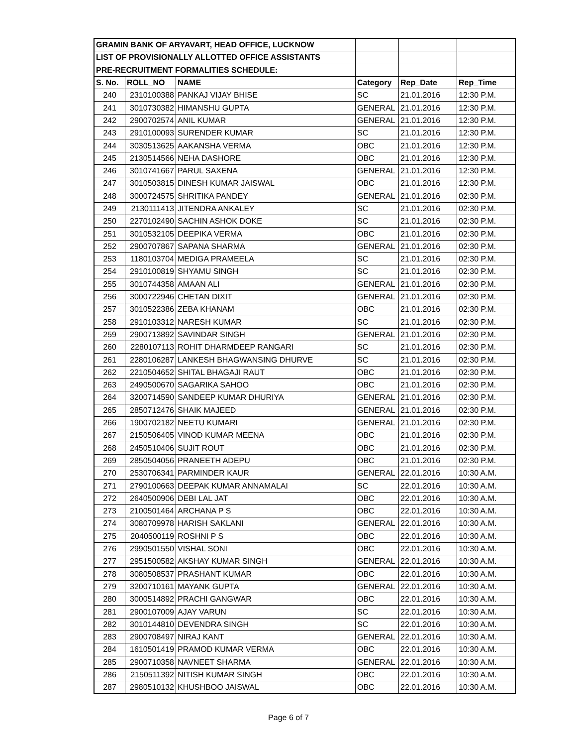| GRAMIN BANK OF ARYAVART, HEAD OFFICE, LUCKNOW | | | | | |
| LIST OF PROVISIONALLY ALLOTTED OFFICE ASSISTANTS | | | | | |
| PRE-RECRUITMENT FORMALITIES SCHEDULE: | | | | | |
| S. No. | ROLL_NO | NAME | Category | Rep_Date | Rep_Time |
| 240 | 2310100388 | PANKAJ VIJAY BHISE | SC | 21.01.2016 | 12:30 P.M. |
| 241 | 3010730382 | HIMANSHU GUPTA | GENERAL | 21.01.2016 | 12:30 P.M. |
| 242 | 2900702574 | ANIL KUMAR | GENERAL | 21.01.2016 | 12:30 P.M. |
| 243 | 2910100093 | SURENDER KUMAR | SC | 21.01.2016 | 12:30 P.M. |
| 244 | 3030513625 | AAKANSHA VERMA | OBC | 21.01.2016 | 12:30 P.M. |
| 245 | 2130514566 | NEHA DASHORE | OBC | 21.01.2016 | 12:30 P.M. |
| 246 | 3010741667 | PARUL SAXENA | GENERAL | 21.01.2016 | 12:30 P.M. |
| 247 | 3010503815 | DINESH KUMAR JAISWAL | OBC | 21.01.2016 | 12:30 P.M. |
| 248 | 3000724575 | SHRITIKA PANDEY | GENERAL | 21.01.2016 | 02:30 P.M. |
| 249 | 2130111413 | JITENDRA ANKALEY | SC | 21.01.2016 | 02:30 P.M. |
| 250 | 2270102490 | SACHIN ASHOK DOKE | SC | 21.01.2016 | 02:30 P.M. |
| 251 | 3010532105 | DEEPIKA VERMA | OBC | 21.01.2016 | 02:30 P.M. |
| 252 | 2900707867 | SAPANA SHARMA | GENERAL | 21.01.2016 | 02:30 P.M. |
| 253 | 1180103704 | MEDIGA PRAMEELA | SC | 21.01.2016 | 02:30 P.M. |
| 254 | 2910100819 | SHYAMU SINGH | SC | 21.01.2016 | 02:30 P.M. |
| 255 | 3010744358 | AMAAN ALI | GENERAL | 21.01.2016 | 02:30 P.M. |
| 256 | 3000722946 | CHETAN DIXIT | GENERAL | 21.01.2016 | 02:30 P.M. |
| 257 | 3010522386 | ZEBA KHANAM | OBC | 21.01.2016 | 02:30 P.M. |
| 258 | 2910103312 | NARESH KUMAR | SC | 21.01.2016 | 02:30 P.M. |
| 259 | 2900713892 | SAVINDAR SINGH | GENERAL | 21.01.2016 | 02:30 P.M. |
| 260 | 2280107113 | ROHIT DHARMDEEP RANGARI | SC | 21.01.2016 | 02:30 P.M. |
| 261 | 2280106287 | LANKESH BHAGWANSING DHURVE | SC | 21.01.2016 | 02:30 P.M. |
| 262 | 2210504652 | SHITAL BHAGAJI RAUT | OBC | 21.01.2016 | 02:30 P.M. |
| 263 | 2490500670 | SAGARIKA SAHOO | OBC | 21.01.2016 | 02:30 P.M. |
| 264 | 3200714590 | SANDEEP KUMAR DHURIYA | GENERAL | 21.01.2016 | 02:30 P.M. |
| 265 | 2850712476 | SHAIK MAJEED | GENERAL | 21.01.2016 | 02:30 P.M. |
| 266 | 1900702182 | NEETU KUMARI | GENERAL | 21.01.2016 | 02:30 P.M. |
| 267 | 2150506405 | VINOD KUMAR MEENA | OBC | 21.01.2016 | 02:30 P.M. |
| 268 | 2450510406 | SUJIT ROUT | OBC | 21.01.2016 | 02:30 P.M. |
| 269 | 2850504056 | PRANEETH ADEPU | OBC | 21.01.2016 | 02:30 P.M. |
| 270 | 2530706341 | PARMINDER KAUR | GENERAL | 22.01.2016 | 10:30 A.M. |
| 271 | 2790100663 | DEEPAK KUMAR ANNAMALAI | SC | 22.01.2016 | 10:30 A.M. |
| 272 | 2640500906 | DEBI LAL JAT | OBC | 22.01.2016 | 10:30 A.M. |
| 273 | 2100501464 | ARCHANA P S | OBC | 22.01.2016 | 10:30 A.M. |
| 274 | 3080709978 | HARISH SAKLANI | GENERAL | 22.01.2016 | 10:30 A.M. |
| 275 | 2040500119 | ROSHNI P S | OBC | 22.01.2016 | 10:30 A.M. |
| 276 | 2990501550 | VISHAL SONI | OBC | 22.01.2016 | 10:30 A.M. |
| 277 | 2951500582 | AKSHAY KUMAR SINGH | GENERAL | 22.01.2016 | 10:30 A.M. |
| 278 | 3080508537 | PRASHANT KUMAR | OBC | 22.01.2016 | 10:30 A.M. |
| 279 | 3200710161 | MAYANK GUPTA | GENERAL | 22.01.2016 | 10:30 A.M. |
| 280 | 3000514892 | PRACHI GANGWAR | OBC | 22.01.2016 | 10:30 A.M. |
| 281 | 2900107009 | AJAY VARUN | SC | 22.01.2016 | 10:30 A.M. |
| 282 | 3010144810 | DEVENDRA SINGH | SC | 22.01.2016 | 10:30 A.M. |
| 283 | 2900708497 | NIRAJ KANT | GENERAL | 22.01.2016 | 10:30 A.M. |
| 284 | 1610501419 | PRAMOD KUMAR VERMA | OBC | 22.01.2016 | 10:30 A.M. |
| 285 | 2900710358 | NAVNEET SHARMA | GENERAL | 22.01.2016 | 10:30 A.M. |
| 286 | 2150511392 | NITISH KUMAR SINGH | OBC | 22.01.2016 | 10:30 A.M. |
| 287 | 2980510132 | KHUSHBOO JAISWAL | OBC | 22.01.2016 | 10:30 A.M. |
Page 6 of 7